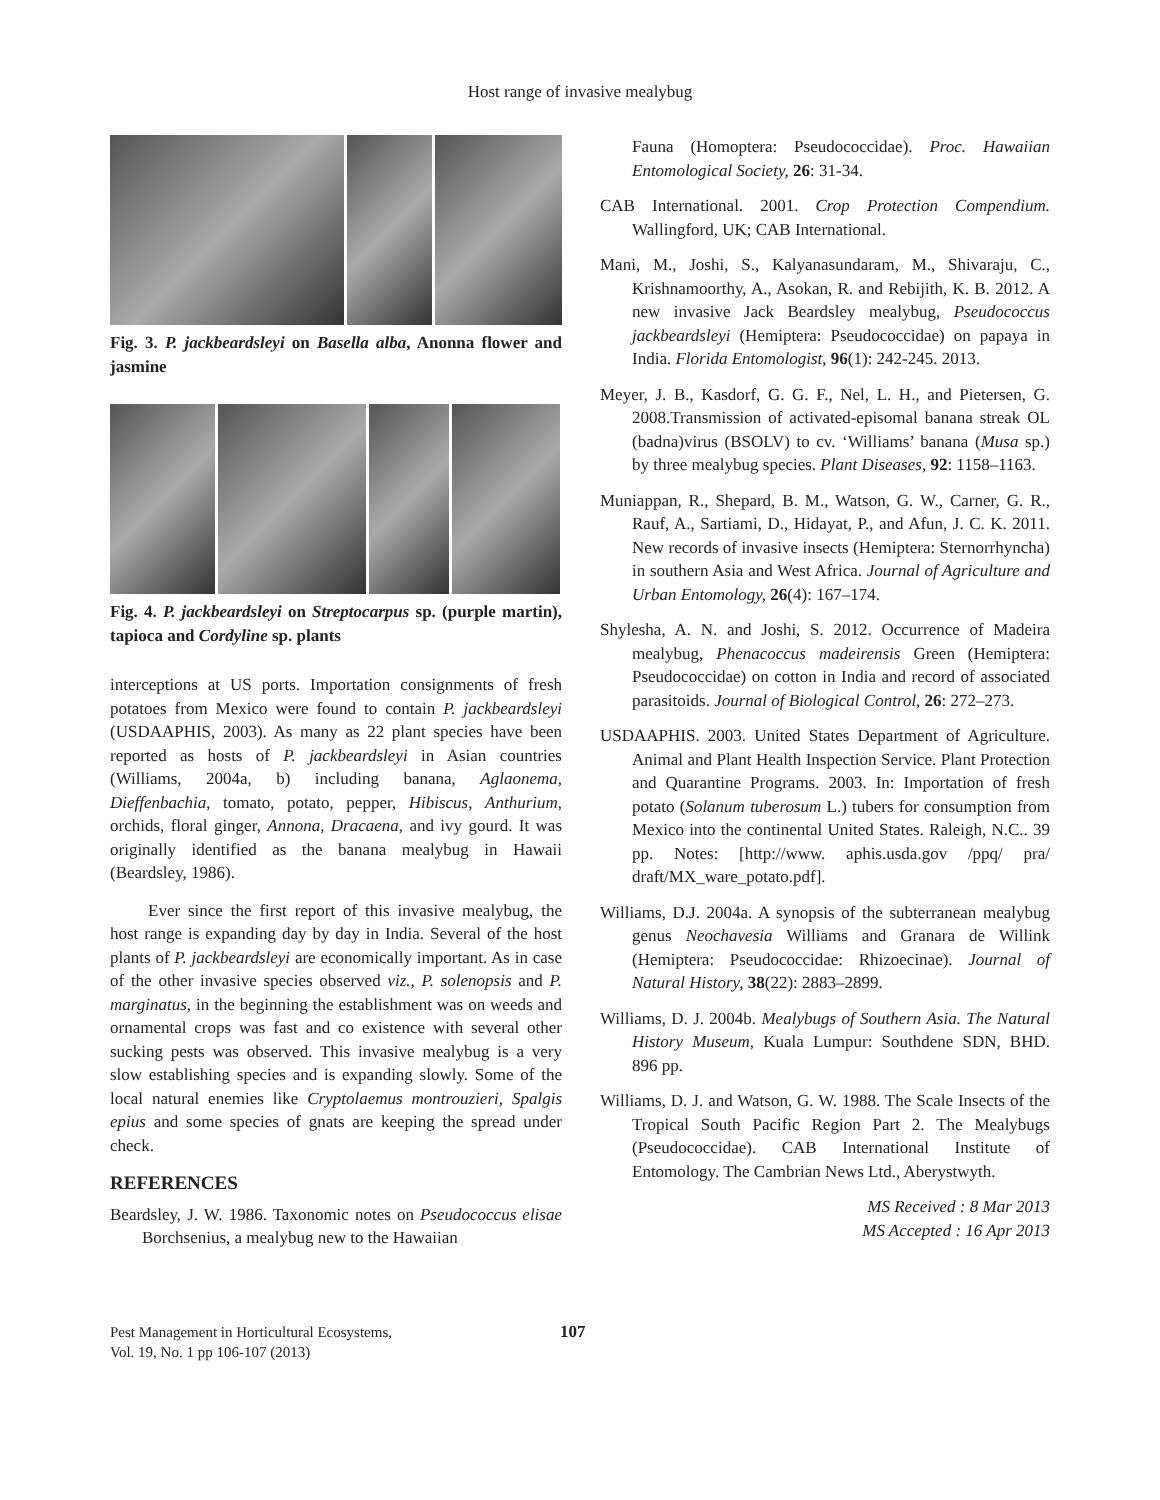Host range of invasive mealybug
Fig. 3. P. jackbeardsleyi on Basella alba, Anonna flower and jasmine
Fig. 4. P. jackbeardsleyi on Streptocarpus sp. (purple martin), tapioca and Cordyline sp. plants
interceptions at US ports. Importation consignments of fresh potatoes from Mexico were found to contain P. jackbeardsleyi (USDAAPHIS, 2003). As many as 22 plant species have been reported as hosts of P. jackbeardsleyi in Asian countries (Williams, 2004a, b) including banana, Aglaonema, Dieffenbachia, tomato, potato, pepper, Hibiscus, Anthurium, orchids, floral ginger, Annona, Dracaena, and ivy gourd. It was originally identified as the banana mealybug in Hawaii (Beardsley, 1986).
Ever since the first report of this invasive mealybug, the host range is expanding day by day in India. Several of the host plants of P. jackbeardsleyi are economically important. As in case of the other invasive species observed viz., P. solenopsis and P. marginatus, in the beginning the establishment was on weeds and ornamental crops was fast and co existence with several other sucking pests was observed. This invasive mealybug is a very slow establishing species and is expanding slowly. Some of the local natural enemies like Cryptolaemus montrouzieri, Spalgis epius and some species of gnats are keeping the spread under check.
REFERENCES
Beardsley, J. W. 1986. Taxonomic notes on Pseudococcus elisae Borchsenius, a mealybug new to the Hawaiian
Fauna (Homoptera: Pseudococcidae). Proc. Hawaiian Entomological Society, 26: 31-34.
CAB International. 2001. Crop Protection Compendium. Wallingford, UK; CAB International.
Mani, M., Joshi, S., Kalyanasundaram, M., Shivaraju, C., Krishnamoorthy, A., Asokan, R. and Rebijith, K. B. 2012. A new invasive Jack Beardsley mealybug, Pseudococcus jackbeardsleyi (Hemiptera: Pseudococcidae) on papaya in India. Florida Entomologist, 96(1): 242-245. 2013.
Meyer, J. B., Kasdorf, G. G. F., Nel, L. H., and Pietersen, G. 2008.Transmission of activated-episomal banana streak OL (badna)virus (BSOLV) to cv. ‘Williams’ banana (Musa sp.) by three mealybug species. Plant Diseases, 92: 1158–1163.
Muniappan, R., Shepard, B. M., Watson, G. W., Carner, G. R., Rauf, A., Sartiami, D., Hidayat, P., and Afun, J. C. K. 2011. New records of invasive insects (Hemiptera: Sternorrhyncha) in southern Asia and West Africa. Journal of Agriculture and Urban Entomology, 26(4): 167–174.
Shylesha, A. N. and Joshi, S. 2012. Occurrence of Madeira mealybug, Phenacoccus madeirensis Green (Hemiptera: Pseudococcidae) on cotton in India and record of associated parasitoids. Journal of Biological Control, 26: 272–273.
USDAAPHIS. 2003. United States Department of Agriculture. Animal and Plant Health Inspection Service. Plant Protection and Quarantine Programs. 2003. In: Importation of fresh potato (Solanum tuberosum L.) tubers for consumption from Mexico into the continental United States. Raleigh, N.C.. 39 pp. Notes: [http://www. aphis.usda.gov /ppq/ pra/ draft/MX_ware_potato.pdf].
Williams, D.J. 2004a. A synopsis of the subterranean mealybug genus Neochavesia Williams and Granara de Willink (Hemiptera: Pseudococcidae: Rhizoecinae). Journal of Natural History, 38(22): 2883–2899.
Williams, D. J. 2004b. Mealybugs of Southern Asia. The Natural History Museum, Kuala Lumpur: Southdene SDN, BHD. 896 pp.
Williams, D. J. and Watson, G. W. 1988. The Scale Insects of the Tropical South Pacific Region Part 2. The Mealybugs (Pseudococcidae). CAB International Institute of Entomology. The Cambrian News Ltd., Aberystwyth.
MS Received : 8 Mar 2013
MS Accepted : 16 Apr 2013
Pest Management in Horticultural Ecosystems,
Vol. 19, No. 1 pp 106-107 (2013)
107